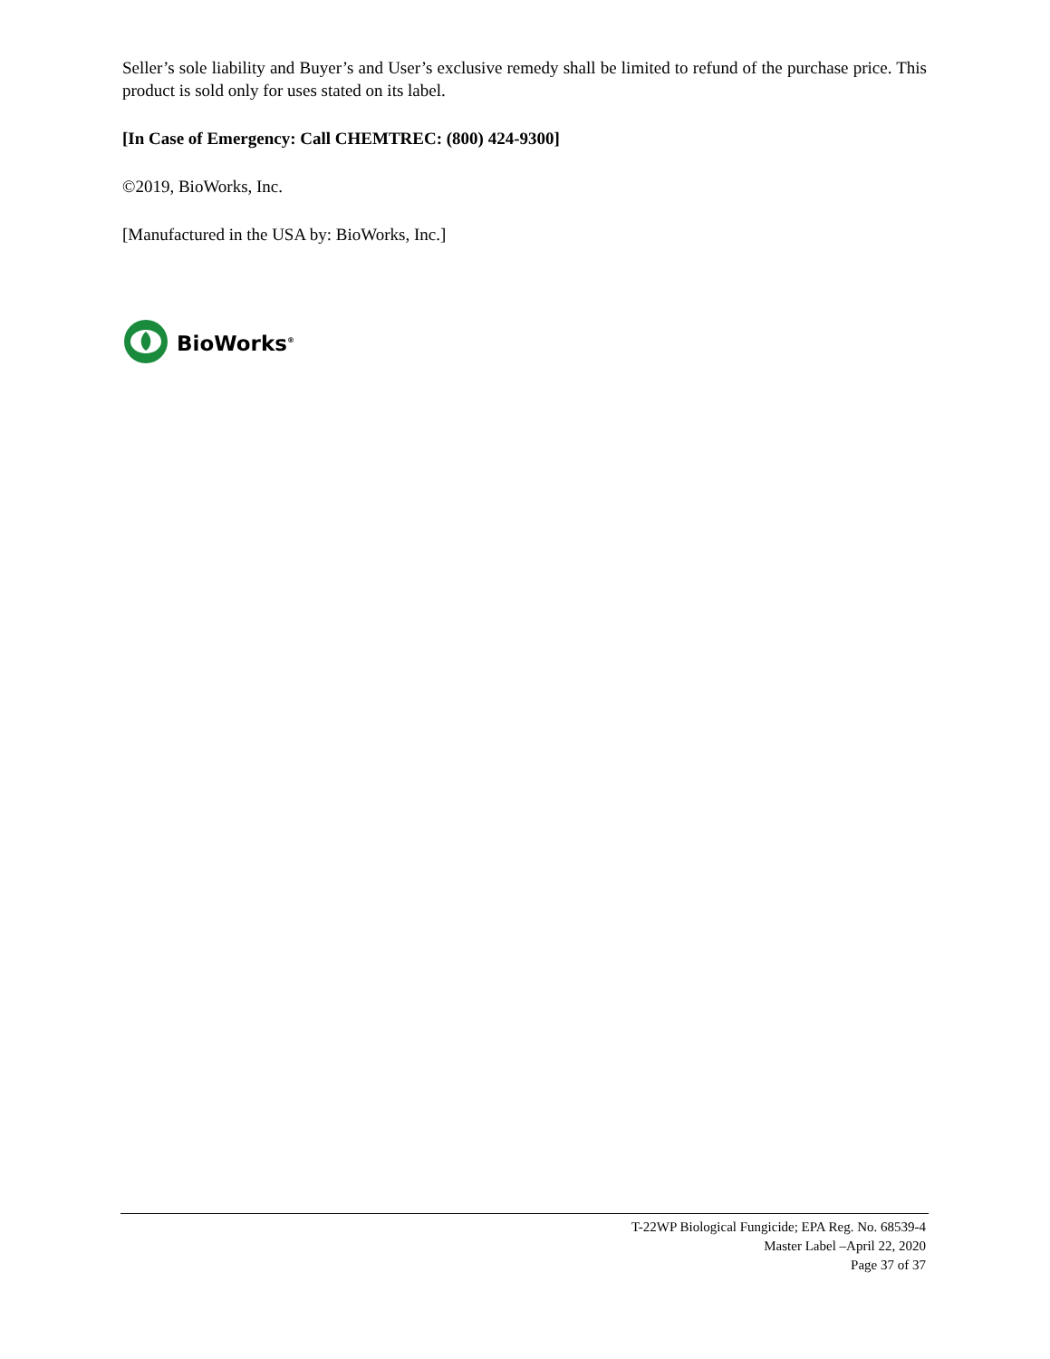Seller’s sole liability and Buyer’s and User’s exclusive remedy shall be limited to refund of the purchase price. This product is sold only for uses stated on its label.
[In Case of Emergency: Call CHEMTREC: (800) 424-9300]
©2019, BioWorks, Inc.
[Manufactured in the USA by: BioWorks, Inc.]
BioWorks<sup>®</sup>
T-22WP Biological Fungicide; EPA Reg. No. 68539-4
Master Label –April 22, 2020
Page 37 of 37